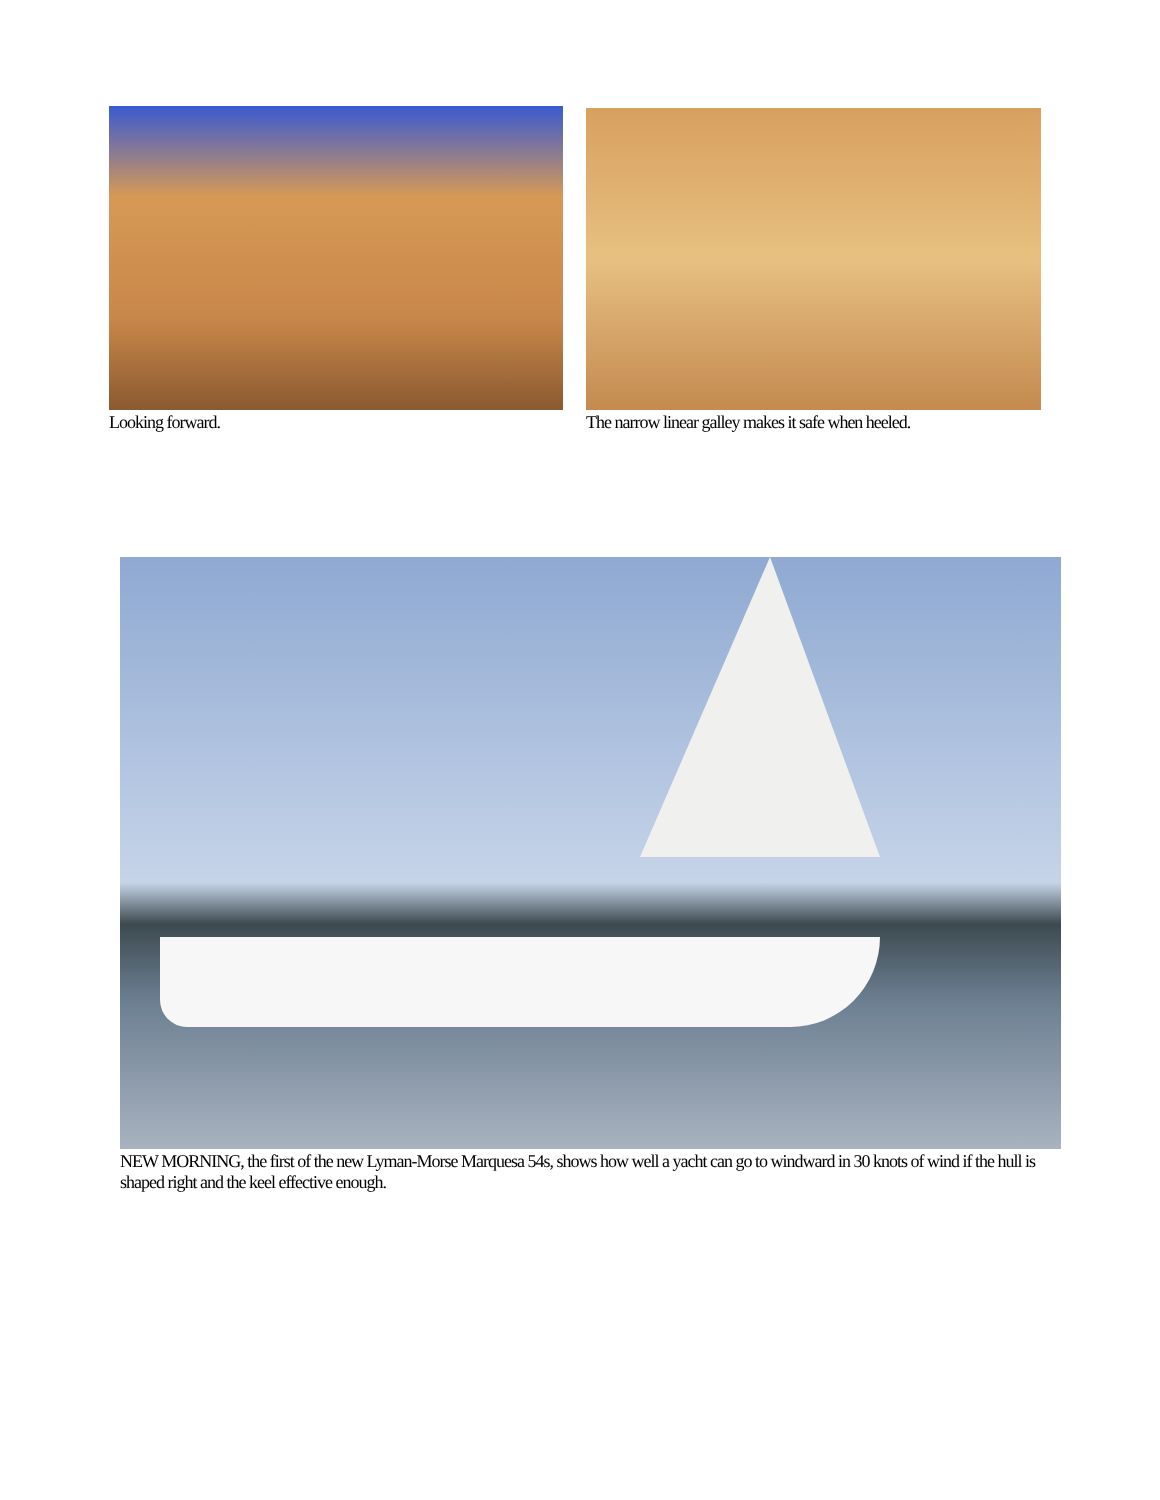Looking forward. The narrow linear galley makes it safe when heeled.
NEW MORNING, the first of the new Lyman-Morse Marquesa 54s, shows how well a yacht can go to windward in 30 knots of wind if the hull is shaped right and the keel effective enough.